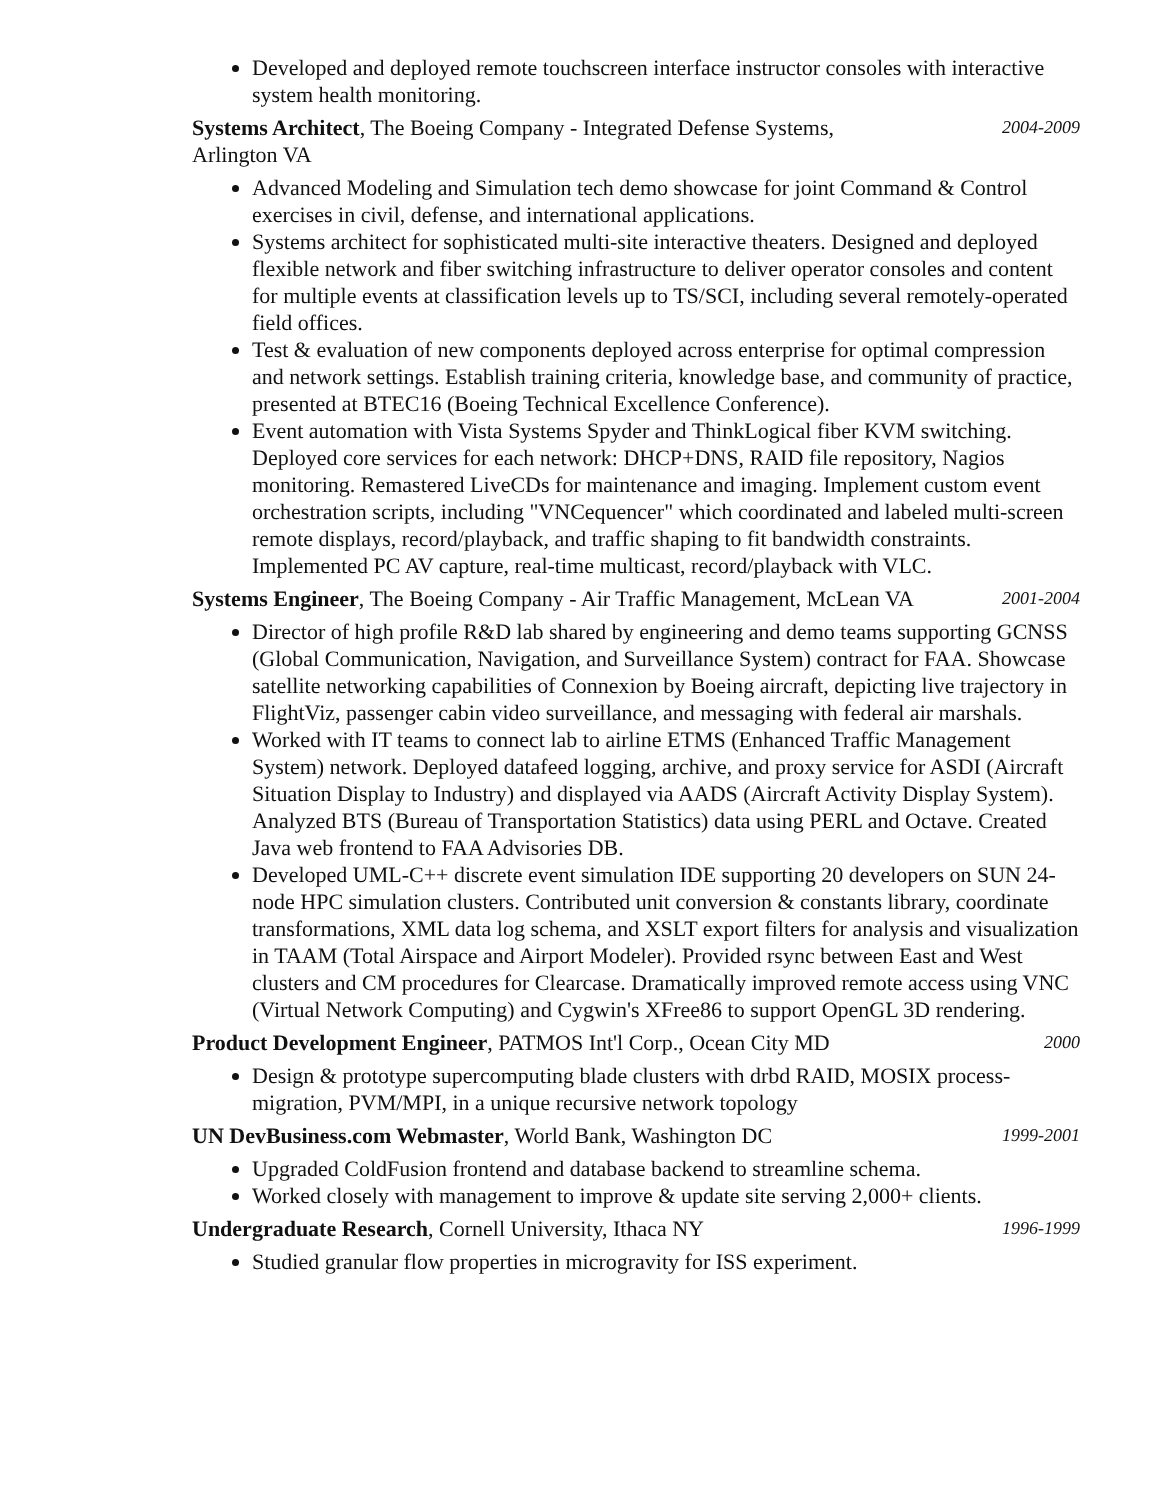Developed and deployed remote touchscreen interface instructor consoles with interactive system health monitoring.
Systems Architect, The Boeing Company - Integrated Defense Systems,
Arlington VA
2004-2009
Advanced Modeling and Simulation tech demo showcase for joint Command & Control exercises in civil, defense, and international applications.
Systems architect for sophisticated multi-site interactive theaters. Designed and deployed flexible network and fiber switching infrastructure to deliver operator consoles and content for multiple events at classification levels up to TS/SCI, including several remotely-operated field offices.
Test & evaluation of new components deployed across enterprise for optimal compression and network settings. Establish training criteria, knowledge base, and community of practice, presented at BTEC16 (Boeing Technical Excellence Conference).
Event automation with Vista Systems Spyder and ThinkLogical fiber KVM switching. Deployed core services for each network: DHCP+DNS, RAID file repository, Nagios monitoring. Remastered LiveCDs for maintenance and imaging. Implement custom event orchestration scripts, including "VNCequencer" which coordinated and labeled multi-screen remote displays, record/playback, and traffic shaping to fit bandwidth constraints. Implemented PC AV capture, real-time multicast, record/playback with VLC.
Systems Engineer, The Boeing Company - Air Traffic Management, McLean VA
2001-2004
Director of high profile R&D lab shared by engineering and demo teams supporting GCNSS (Global Communication, Navigation, and Surveillance System) contract for FAA. Showcase satellite networking capabilities of Connexion by Boeing aircraft, depicting live trajectory in FlightViz, passenger cabin video surveillance, and messaging with federal air marshals.
Worked with IT teams to connect lab to airline ETMS (Enhanced Traffic Management System) network. Deployed datafeed logging, archive, and proxy service for ASDI (Aircraft Situation Display to Industry) and displayed via AADS (Aircraft Activity Display System). Analyzed BTS (Bureau of Transportation Statistics) data using PERL and Octave. Created Java web frontend to FAA Advisories DB.
Developed UML-C++ discrete event simulation IDE supporting 20 developers on SUN 24-node HPC simulation clusters. Contributed unit conversion & constants library, coordinate transformations, XML data log schema, and XSLT export filters for analysis and visualization in TAAM (Total Airspace and Airport Modeler). Provided rsync between East and West clusters and CM procedures for Clearcase. Dramatically improved remote access using VNC (Virtual Network Computing) and Cygwin's XFree86 to support OpenGL 3D rendering.
Product Development Engineer, PATMOS Int'l Corp., Ocean City MD
2000
Design & prototype supercomputing blade clusters with drbd RAID, MOSIX process-migration, PVM/MPI, in a unique recursive network topology
UN DevBusiness.com Webmaster, World Bank, Washington DC
1999-2001
Upgraded ColdFusion frontend and database backend to streamline schema.
Worked closely with management to improve & update site serving 2,000+ clients.
Undergraduate Research, Cornell University, Ithaca NY
1996-1999
Studied granular flow properties in microgravity for ISS experiment.